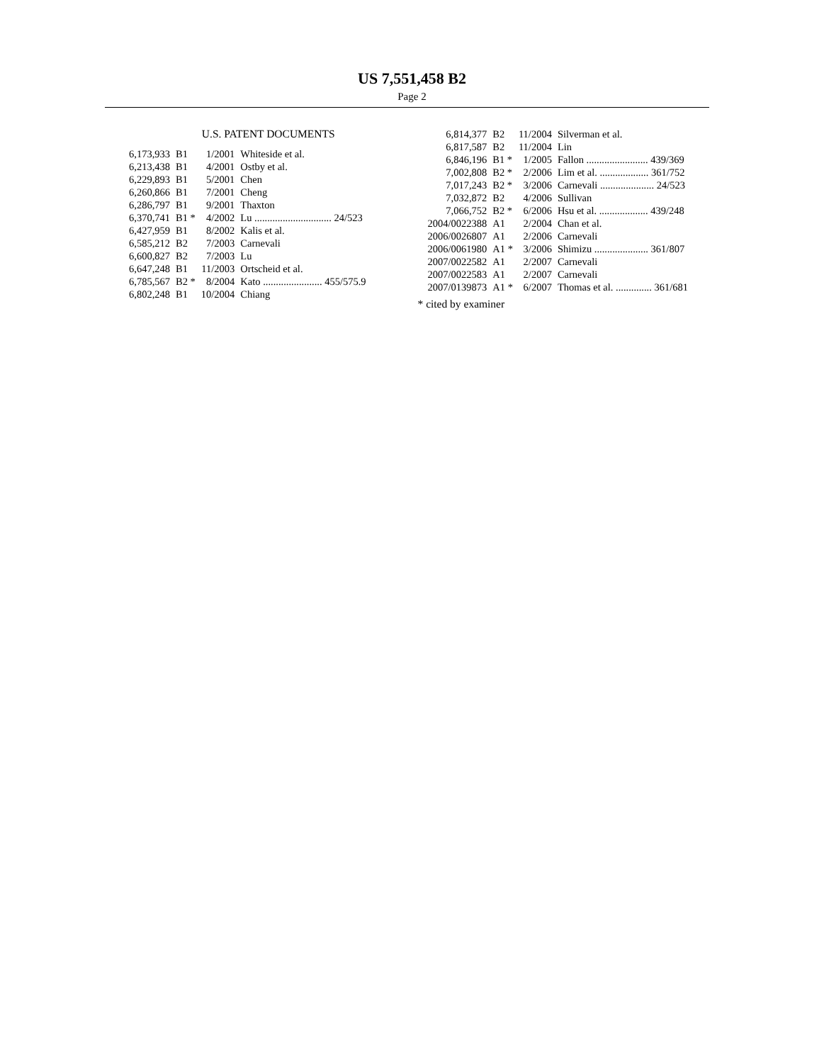US 7,551,458 B2
Page 2
U.S. PATENT DOCUMENTS
| 6,173,933 | B1 | 1/2001 | Whiteside et al. |
| 6,213,438 | B1 | 4/2001 | Ostby et al. |
| 6,229,893 | B1 | 5/2001 | Chen |
| 6,260,866 | B1 | 7/2001 | Cheng |
| 6,286,797 | B1 | 9/2001 | Thaxton |
| 6,370,741 | B1 * | 4/2002 | Lu .............................. 24/523 |
| 6,427,959 | B1 | 8/2002 | Kalis et al. |
| 6,585,212 | B2 | 7/2003 | Carnevali |
| 6,600,827 | B2 | 7/2003 | Lu |
| 6,647,248 | B1 | 11/2003 | Ortscheid et al. |
| 6,785,567 | B2 * | 8/2004 | Kato ....................... 455/575.9 |
| 6,802,248 | B1 | 10/2004 | Chiang |
| 6,814,377 | B2 | 11/2004 | Silverman et al. |
| 6,817,587 | B2 | 11/2004 | Lin |
| 6,846,196 | B1 * | 1/2005 | Fallon ........................ 439/369 |
| 7,002,808 | B2 * | 2/2006 | Lim et al. ................... 361/752 |
| 7,017,243 | B2 * | 3/2006 | Carnevali ..................... 24/523 |
| 7,032,872 | B2 | 4/2006 | Sullivan |
| 7,066,752 | B2 * | 6/2006 | Hsu et al. ................... 439/248 |
| 2004/0022388 | A1 | 2/2004 | Chan et al. |
| 2006/0026807 | A1 | 2/2006 | Carnevali |
| 2006/0061980 | A1 * | 3/2006 | Shimizu ..................... 361/807 |
| 2007/0022582 | A1 | 2/2007 | Carnevali |
| 2007/0022583 | A1 | 2/2007 | Carnevali |
| 2007/0139873 | A1 * | 6/2007 | Thomas et al. .............. 361/681 |
* cited by examiner